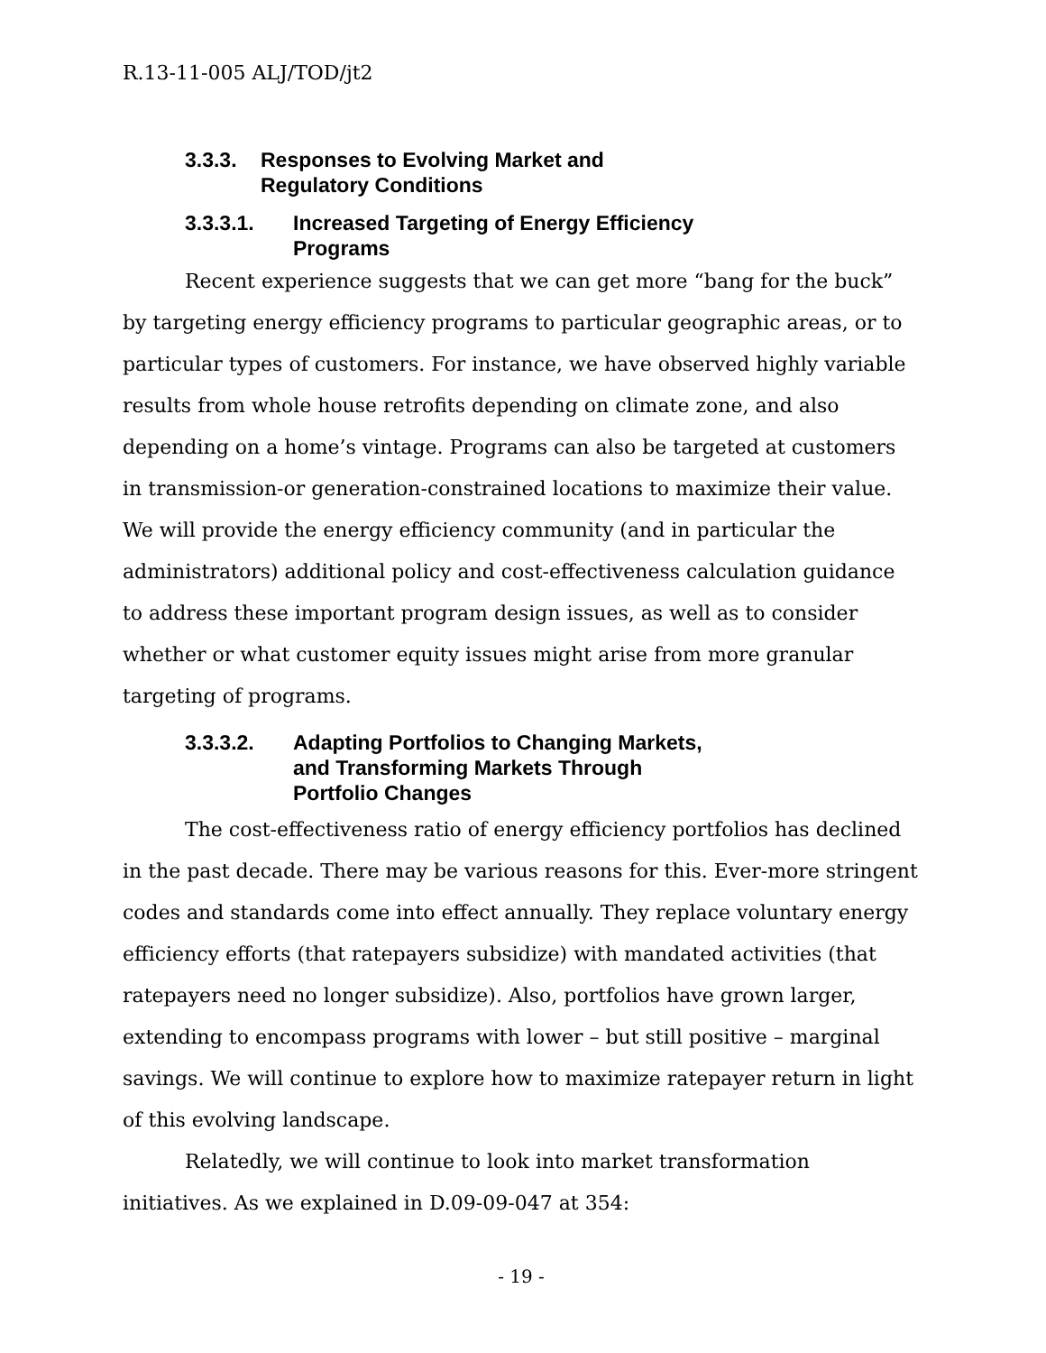R.13-11-005 ALJ/TOD/jt2
3.3.3. Responses to Evolving Market and
Regulatory Conditions
3.3.3.1. Increased Targeting of Energy Efficiency
Programs
Recent experience suggests that we can get more “bang for the buck” by targeting energy efficiency programs to particular geographic areas, or to particular types of customers. For instance, we have observed highly variable results from whole house retrofits depending on climate zone, and also depending on a home’s vintage. Programs can also be targeted at customers in transmission-or generation-constrained locations to maximize their value. We will provide the energy efficiency community (and in particular the administrators) additional policy and cost-effectiveness calculation guidance to address these important program design issues, as well as to consider whether or what customer equity issues might arise from more granular targeting of programs.
3.3.3.2. Adapting Portfolios to Changing Markets,
and Transforming Markets Through
Portfolio Changes
The cost-effectiveness ratio of energy efficiency portfolios has declined in the past decade. There may be various reasons for this. Ever-more stringent codes and standards come into effect annually. They replace voluntary energy efficiency efforts (that ratepayers subsidize) with mandated activities (that ratepayers need no longer subsidize). Also, portfolios have grown larger, extending to encompass programs with lower – but still positive – marginal savings. We will continue to explore how to maximize ratepayer return in light of this evolving landscape.
Relatedly, we will continue to look into market transformation initiatives. As we explained in D.09-09-047 at 354:
- 19 -